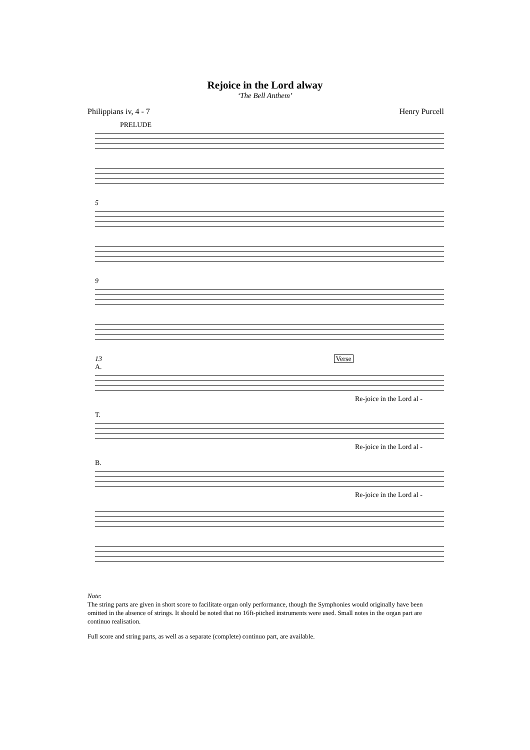Rejoice in the Lord alway
‘The Bell Anthem’
Philippians iv, 4 - 7 Henry Purcell
PRELUDE
5
9
13 Verse
A.
Re-joice in the Lord al -
T.
Re-joice in the Lord al -
B.
Re-joice in the Lord al -
Note:
The string parts are given in short score to facilitate organ only performance, though the Symphonies would originally have been omitted in the absence of strings. It should be noted that no 16ft-pitched instruments were used. Small notes in the organ part are continuo realisation.
Full score and string parts, as well as a separate (complete) continuo part, are available.